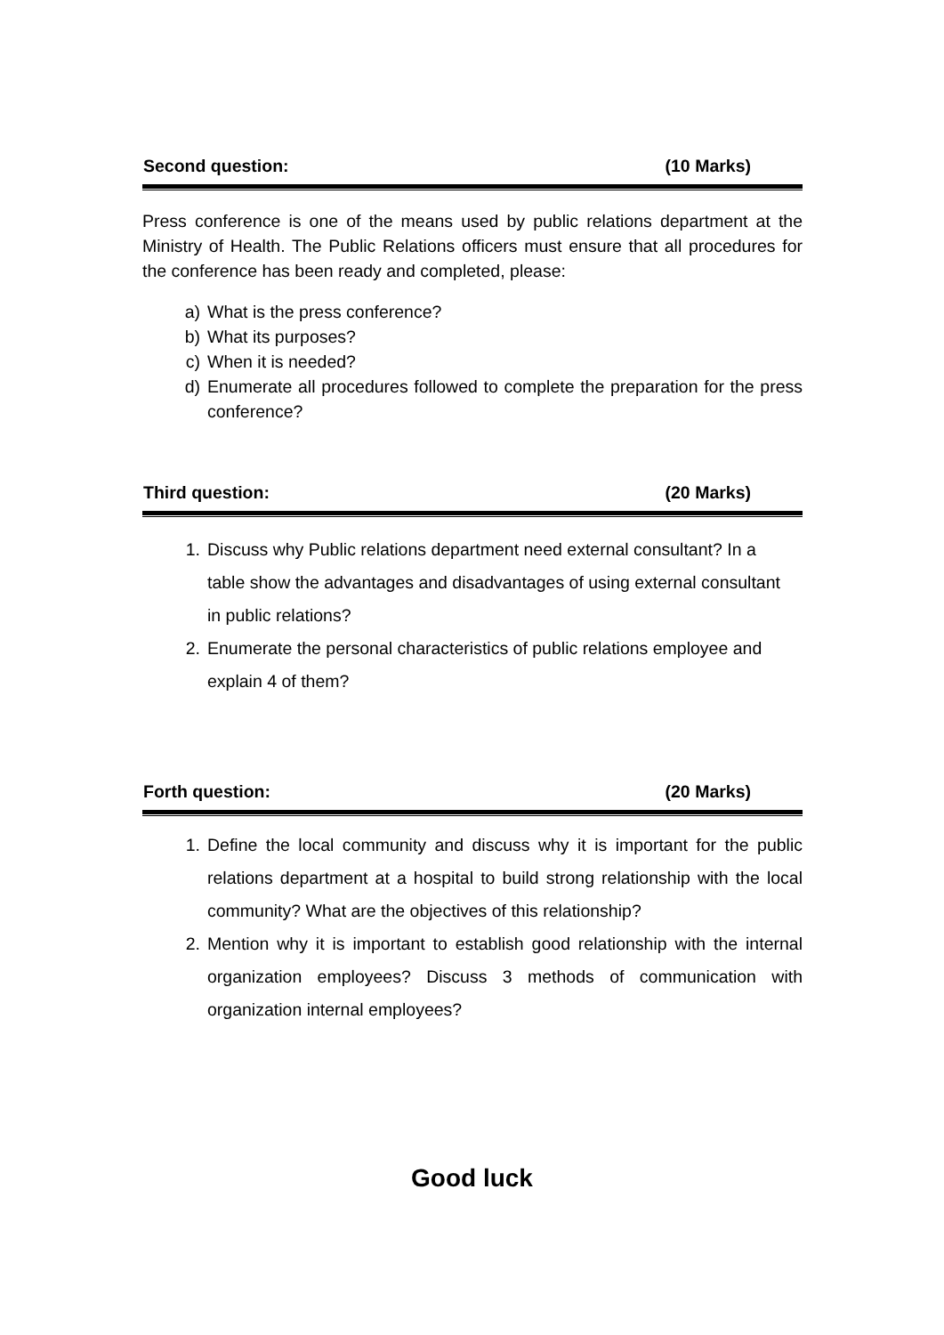Second question: (10 Marks)
Press conference is one of the means used by public relations department at the Ministry of Health. The Public Relations officers must ensure that all procedures for the conference has been ready and completed, please:
a) What is the press conference?
b) What its purposes?
c) When it is needed?
d) Enumerate all procedures followed to complete the preparation for the press conference?
Third question: (20 Marks)
1. Discuss why Public relations department need external consultant? In a table show the advantages and disadvantages of using external consultant in public relations?
2. Enumerate the personal characteristics of public relations employee and explain 4 of them?
Forth question: (20 Marks)
1. Define the local community and discuss why it is important for the public relations department at a hospital to build strong relationship with the local community? What are the objectives of this relationship?
2. Mention why it is important to establish good relationship with the internal organization employees? Discuss 3 methods of communication with organization internal employees?
Good luck